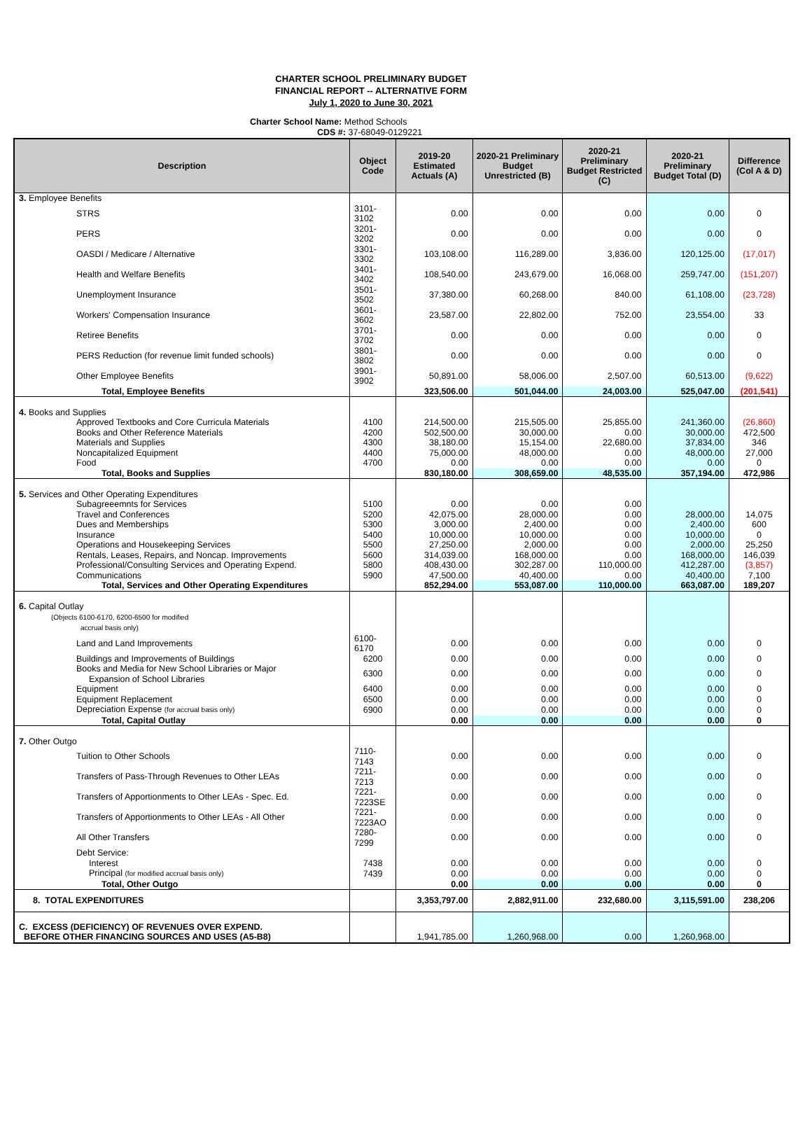CHARTER SCHOOL PRELIMINARY BUDGET
FINANCIAL REPORT -- ALTERNATIVE FORM
July 1, 2020 to June 30, 2021
Charter School Name: Method Schools
CDS #: 37-68049-0129221
| Description | Object Code | 2019-20 Estimated Actuals (A) | 2020-21 Preliminary Budget Unrestricted (B) | 2020-21 Preliminary Budget Restricted (C) | 2020-21 Preliminary Budget Total (D) | Difference (Col A & D) |
| --- | --- | --- | --- | --- | --- | --- |
| 3. Employee Benefits | | | | | | |
| STRS | 3101-3102 | 0.00 | 0.00 | 0.00 | 0.00 | 0 |
| PERS | 3201-3202 | 0.00 | 0.00 | 0.00 | 0.00 | 0 |
| OASDI / Medicare / Alternative | 3301-3302 | 103,108.00 | 116,289.00 | 3,836.00 | 120,125.00 | (17,017) |
| Health and Welfare Benefits | 3401-3402 | 108,540.00 | 243,679.00 | 16,068.00 | 259,747.00 | (151,207) |
| Unemployment Insurance | 3501-3502 | 37,380.00 | 60,268.00 | 840.00 | 61,108.00 | (23,728) |
| Workers' Compensation Insurance | 3601-3602 | 23,587.00 | 22,802.00 | 752.00 | 23,554.00 | 33 |
| Retiree Benefits | 3701-3702 | 0.00 | 0.00 | 0.00 | 0.00 | 0 |
| PERS Reduction (for revenue limit funded schools) | 3801-3802 | 0.00 | 0.00 | 0.00 | 0.00 | 0 |
| Other Employee Benefits | 3901-3902 | 50,891.00 | 58,006.00 | 2,507.00 | 60,513.00 | (9,622) |
| Total, Employee Benefits | | 323,506.00 | 501,044.00 | 24,003.00 | 525,047.00 | (201,541) |
| 4. Books and Supplies | | | | | | |
| Approved Textbooks and Core Curricula Materials | 4100 | 214,500.00 | 215,505.00 | 25,855.00 | 241,360.00 | (26,860) |
| Books and Other Reference Materials | 4200 | 502,500.00 | 30,000.00 | 0.00 | 30,000.00 | 472,500 |
| Materials and Supplies | 4300 | 38,180.00 | 15,154.00 | 22,680.00 | 37,834.00 | 346 |
| Noncapitalized Equipment | 4400 | 75,000.00 | 48,000.00 | 0.00 | 48,000.00 | 27,000 |
| Food | 4700 | 0.00 | 0.00 | 0.00 | 0.00 | 0 |
| Total, Books and Supplies | | 830,180.00 | 308,659.00 | 48,535.00 | 357,194.00 | 472,986 |
| 5. Services and Other Operating Expenditures | | | | | | |
| Subagreeemnts for Services | 5100 | 0.00 | 0.00 | 0.00 | | |
| Travel and Conferences | 5200 | 42,075.00 | 28,000.00 | 0.00 | 28,000.00 | 14,075 |
| Dues and Memberships | 5300 | 3,000.00 | 2,400.00 | 0.00 | 2,400.00 | 600 |
| Insurance | 5400 | 10,000.00 | 10,000.00 | 0.00 | 10,000.00 | 0 |
| Operations and Housekeeping Services | 5500 | 27,250.00 | 2,000.00 | 0.00 | 2,000.00 | 25,250 |
| Rentals, Leases, Repairs, and Noncap. Improvements | 5600 | 314,039.00 | 168,000.00 | 0.00 | 168,000.00 | 146,039 |
| Professional/Consulting Services and Operating Expend. | 5800 | 408,430.00 | 302,287.00 | 110,000.00 | 412,287.00 | (3,857) |
| Communications | 5900 | 47,500.00 | 40,400.00 | 0.00 | 40,400.00 | 7,100 |
| Total, Services and Other Operating Expenditures | | 852,294.00 | 553,087.00 | 110,000.00 | 663,087.00 | 189,207 |
| 6. Capital Outlay (Objects 6100-6170, 6200-6500 for modified accrual basis only) | | | | | | |
| Land and Land Improvements | 6100-6170 | 0.00 | 0.00 | 0.00 | 0.00 | 0 |
| Buildings and Improvements of Buildings | 6200 | 0.00 | 0.00 | 0.00 | 0.00 | 0 |
| Books and Media for New School Libraries or Major Expansion of School Libraries | 6300 | 0.00 | 0.00 | 0.00 | 0.00 | 0 |
| Equipment | 6400 | 0.00 | 0.00 | 0.00 | 0.00 | 0 |
| Equipment Replacement | 6500 | 0.00 | 0.00 | 0.00 | 0.00 | 0 |
| Depreciation Expense (for accrual basis only) | 6900 | 0.00 | 0.00 | 0.00 | 0.00 | 0 |
| Total, Capital Outlay | | 0.00 | 0.00 | 0.00 | 0.00 | 0 |
| 7. Other Outgo | | | | | | |
| Tuition to Other Schools | 7110-7143 | 0.00 | 0.00 | 0.00 | 0.00 | 0 |
| Transfers of Pass-Through Revenues to Other LEAs | 7211-7213 | 0.00 | 0.00 | 0.00 | 0.00 | 0 |
| Transfers of Apportionments to Other LEAs - Spec. Ed. | 7221-7223SE | 0.00 | 0.00 | 0.00 | 0.00 | 0 |
| Transfers of Apportionments to Other LEAs - All Other | 7221-7223AO | 0.00 | 0.00 | 0.00 | 0.00 | 0 |
| All Other Transfers | 7280-7299 | 0.00 | 0.00 | 0.00 | 0.00 | 0 |
| Debt Service: | | | | | | |
| Interest | 7438 | 0.00 | 0.00 | 0.00 | 0.00 | 0 |
| Principal (for modified accrual basis only) | 7439 | 0.00 | 0.00 | 0.00 | 0.00 | 0 |
| Total, Other Outgo | | 0.00 | 0.00 | 0.00 | 0.00 | 0 |
| 8. TOTAL EXPENDITURES | | 3,353,797.00 | 2,882,911.00 | 232,680.00 | 3,115,591.00 | 238,206 |
| C. EXCESS (DEFICIENCY) OF REVENUES OVER EXPEND. BEFORE OTHER FINANCING SOURCES AND USES (A5-B8) | | 1,941,785.00 | 1,260,968.00 | 0.00 | 1,260,968.00 | |